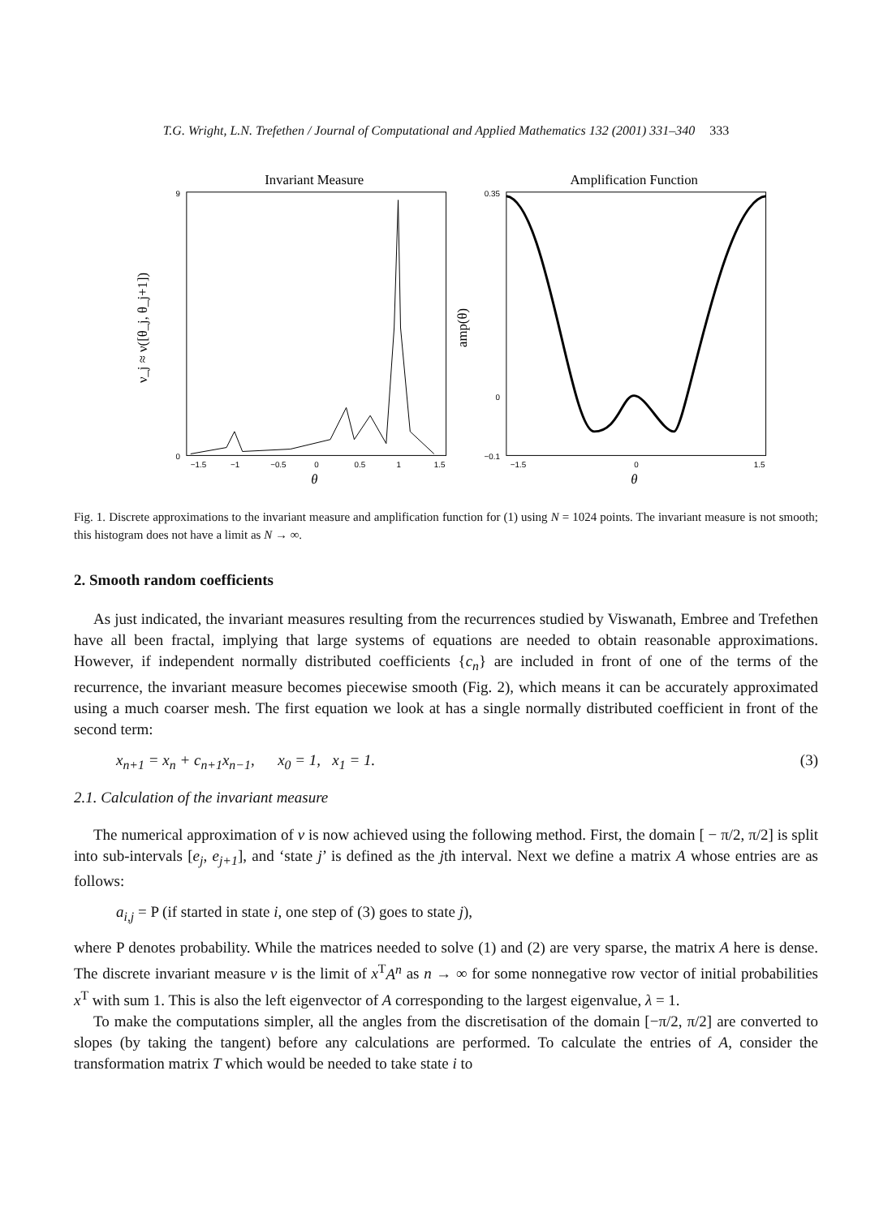T.G. Wright, L.N. Trefethen / Journal of Computational and Applied Mathematics 132 (2001) 331–340 333
Invariant Measure
9
0
−1.5
−1
−0.5
0
0.5
1
1.5
θ
ν_j ≈ ν([θ_j, θ_j+1])
Amplification Function
0.35
0
−0.1
−1.5
0
1.5
θ
amp(θ)
Fig. 1. Discrete approximations to the invariant measure and amplification function for (1) using N = 1024 points. The invariant measure is not smooth; this histogram does not have a limit as N → ∞.
2. Smooth random coefficients
As just indicated, the invariant measures resulting from the recurrences studied by Viswanath, Embree and Trefethen have all been fractal, implying that large systems of equations are needed to obtain reasonable approximations. However, if independent normally distributed coefficients {c<sub>n</sub>} are included in front of one of the terms of the recurrence, the invariant measure becomes piecewise smooth (Fig. 2), which means it can be accurately approximated using a much coarser mesh. The first equation we look at has a single normally distributed coefficient in front of the second term:
x<sub>n+1</sub> = x<sub>n</sub> + c<sub>n+1</sub>x<sub>n−1</sub>, x<sub>0</sub> = 1, x<sub>1</sub> = 1. (3)
2.1. Calculation of the invariant measure
The numerical approximation of v is now achieved using the following method. First, the domain [ − π/2, π/2] is split into sub-intervals [e<sub>j</sub>, e<sub>j+1</sub>], and ‘state j’ is defined as the jth interval. Next we define a matrix A whose entries are as follows:
a<sub>i,j</sub> = P (if started in state i, one step of (3) goes to state j),
where P denotes probability. While the matrices needed to solve (1) and (2) are very sparse, the matrix A here is dense. The discrete invariant measure v is the limit of x<sup>T</sup>A<sup>n</sup> as n → ∞ for some nonnegative row vector of initial probabilities x<sup>T</sup> with sum 1. This is also the left eigenvector of A corresponding to the largest eigenvalue, λ = 1.
To make the computations simpler, all the angles from the discretisation of the domain [−π/2, π/2] are converted to slopes (by taking the tangent) before any calculations are performed. To calculate the entries of A, consider the transformation matrix T which would be needed to take state i to